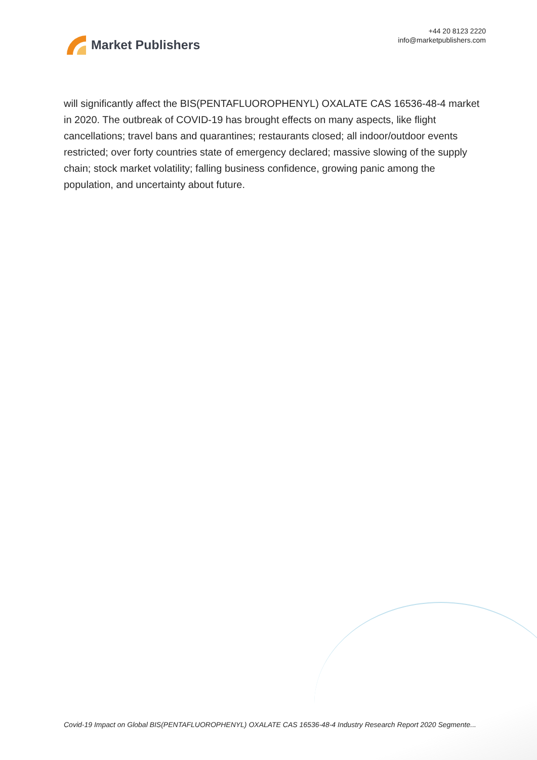Market Publishers
+44 20 8123 2220
info@marketpublishers.com
will significantly affect the BIS(PENTAFLUOROPHENYL) OXALATE CAS 16536-48-4 market in 2020. The outbreak of COVID-19 has brought effects on many aspects, like flight cancellations; travel bans and quarantines; restaurants closed; all indoor/outdoor events restricted; over forty countries state of emergency declared; massive slowing of the supply chain; stock market volatility; falling business confidence, growing panic among the population, and uncertainty about future.
Covid-19 Impact on Global BIS(PENTAFLUOROPHENYL) OXALATE CAS 16536-48-4 Industry Research Report 2020 Segmente...